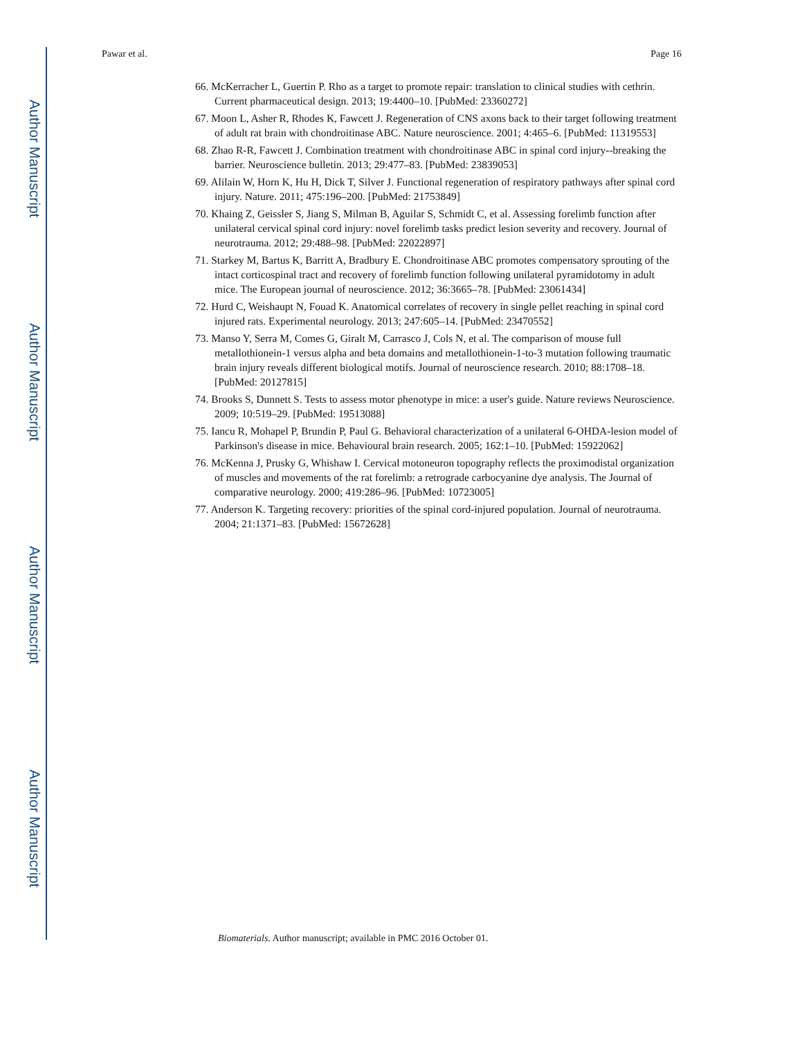Author Manuscript
Author Manuscript
Author Manuscript
Author Manuscript
Pawar et al. Page 16
66. McKerracher L, Guertin P. Rho as a target to promote repair: translation to clinical studies with cethrin. Current pharmaceutical design. 2013; 19:4400–10. [PubMed: 23360272]
67. Moon L, Asher R, Rhodes K, Fawcett J. Regeneration of CNS axons back to their target following treatment of adult rat brain with chondroitinase ABC. Nature neuroscience. 2001; 4:465–6. [PubMed: 11319553]
68. Zhao R-R, Fawcett J. Combination treatment with chondroitinase ABC in spinal cord injury--breaking the barrier. Neuroscience bulletin. 2013; 29:477–83. [PubMed: 23839053]
69. Alilain W, Horn K, Hu H, Dick T, Silver J. Functional regeneration of respiratory pathways after spinal cord injury. Nature. 2011; 475:196–200. [PubMed: 21753849]
70. Khaing Z, Geissler S, Jiang S, Milman B, Aguilar S, Schmidt C, et al. Assessing forelimb function after unilateral cervical spinal cord injury: novel forelimb tasks predict lesion severity and recovery. Journal of neurotrauma. 2012; 29:488–98. [PubMed: 22022897]
71. Starkey M, Bartus K, Barritt A, Bradbury E. Chondroitinase ABC promotes compensatory sprouting of the intact corticospinal tract and recovery of forelimb function following unilateral pyramidotomy in adult mice. The European journal of neuroscience. 2012; 36:3665–78. [PubMed: 23061434]
72. Hurd C, Weishaupt N, Fouad K. Anatomical correlates of recovery in single pellet reaching in spinal cord injured rats. Experimental neurology. 2013; 247:605–14. [PubMed: 23470552]
73. Manso Y, Serra M, Comes G, Giralt M, Carrasco J, Cols N, et al. The comparison of mouse full metallothionein-1 versus alpha and beta domains and metallothionein-1-to-3 mutation following traumatic brain injury reveals different biological motifs. Journal of neuroscience research. 2010; 88:1708–18. [PubMed: 20127815]
74. Brooks S, Dunnett S. Tests to assess motor phenotype in mice: a user's guide. Nature reviews Neuroscience. 2009; 10:519–29. [PubMed: 19513088]
75. Iancu R, Mohapel P, Brundin P, Paul G. Behavioral characterization of a unilateral 6-OHDA-lesion model of Parkinson's disease in mice. Behavioural brain research. 2005; 162:1–10. [PubMed: 15922062]
76. McKenna J, Prusky G, Whishaw I. Cervical motoneuron topography reflects the proximodistal organization of muscles and movements of the rat forelimb: a retrograde carbocyanine dye analysis. The Journal of comparative neurology. 2000; 419:286–96. [PubMed: 10723005]
77. Anderson K. Targeting recovery: priorities of the spinal cord-injured population. Journal of neurotrauma. 2004; 21:1371–83. [PubMed: 15672628]
Biomaterials. Author manuscript; available in PMC 2016 October 01.